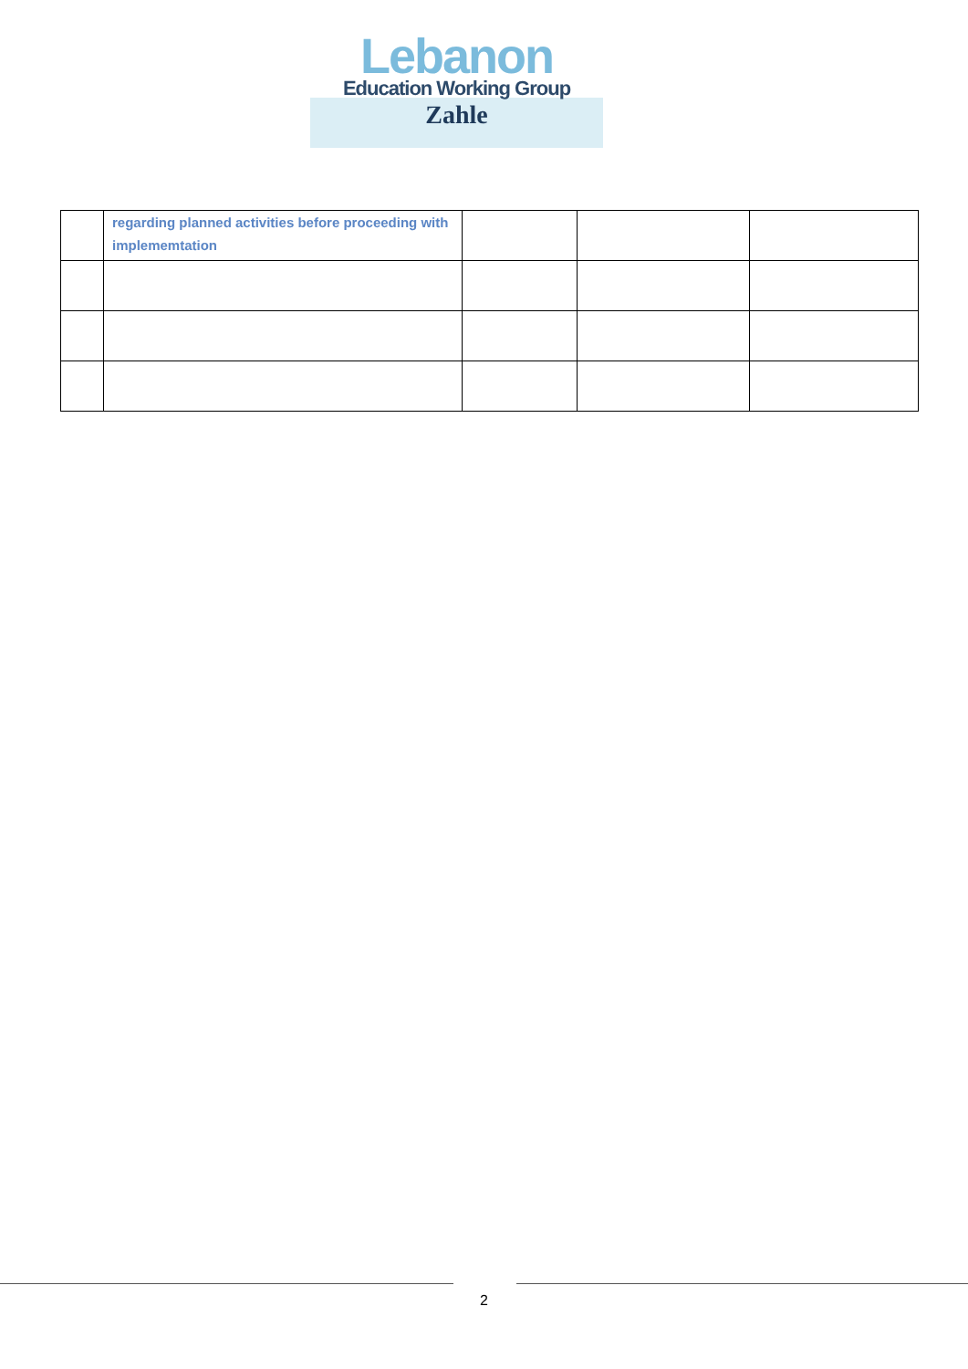Lebanon
Education Working Group
Zahle
| | regarding planned activities before proceeding with implememtation | | | |
2